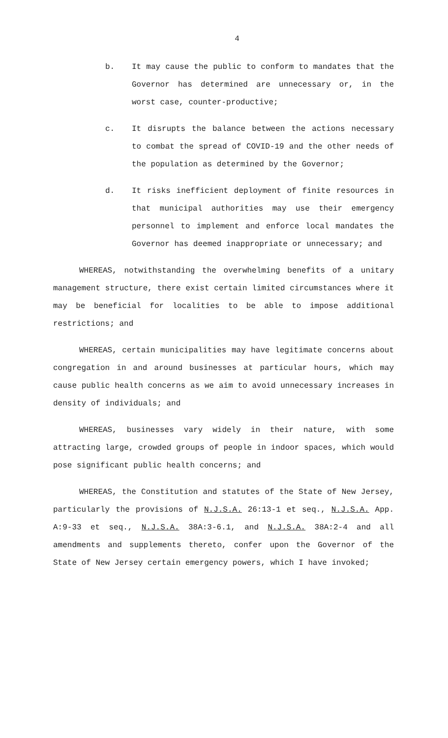4
b. It may cause the public to conform to mandates that the Governor has determined are unnecessary or, in the worst case, counter-productive;
c. It disrupts the balance between the actions necessary to combat the spread of COVID-19 and the other needs of the population as determined by the Governor;
d. It risks inefficient deployment of finite resources in that municipal authorities may use their emergency personnel to implement and enforce local mandates the Governor has deemed inappropriate or unnecessary; and
WHEREAS, notwithstanding the overwhelming benefits of a unitary management structure, there exist certain limited circumstances where it may be beneficial for localities to be able to impose additional restrictions; and
WHEREAS, certain municipalities may have legitimate concerns about congregation in and around businesses at particular hours, which may cause public health concerns as we aim to avoid unnecessary increases in density of individuals; and
WHEREAS, businesses vary widely in their nature, with some attracting large, crowded groups of people in indoor spaces, which would pose significant public health concerns; and
WHEREAS, the Constitution and statutes of the State of New Jersey, particularly the provisions of N.J.S.A. 26:13-1 et seq., N.J.S.A. App. A:9-33 et seq., N.J.S.A. 38A:3-6.1, and N.J.S.A. 38A:2-4 and all amendments and supplements thereto, confer upon the Governor of the State of New Jersey certain emergency powers, which I have invoked;